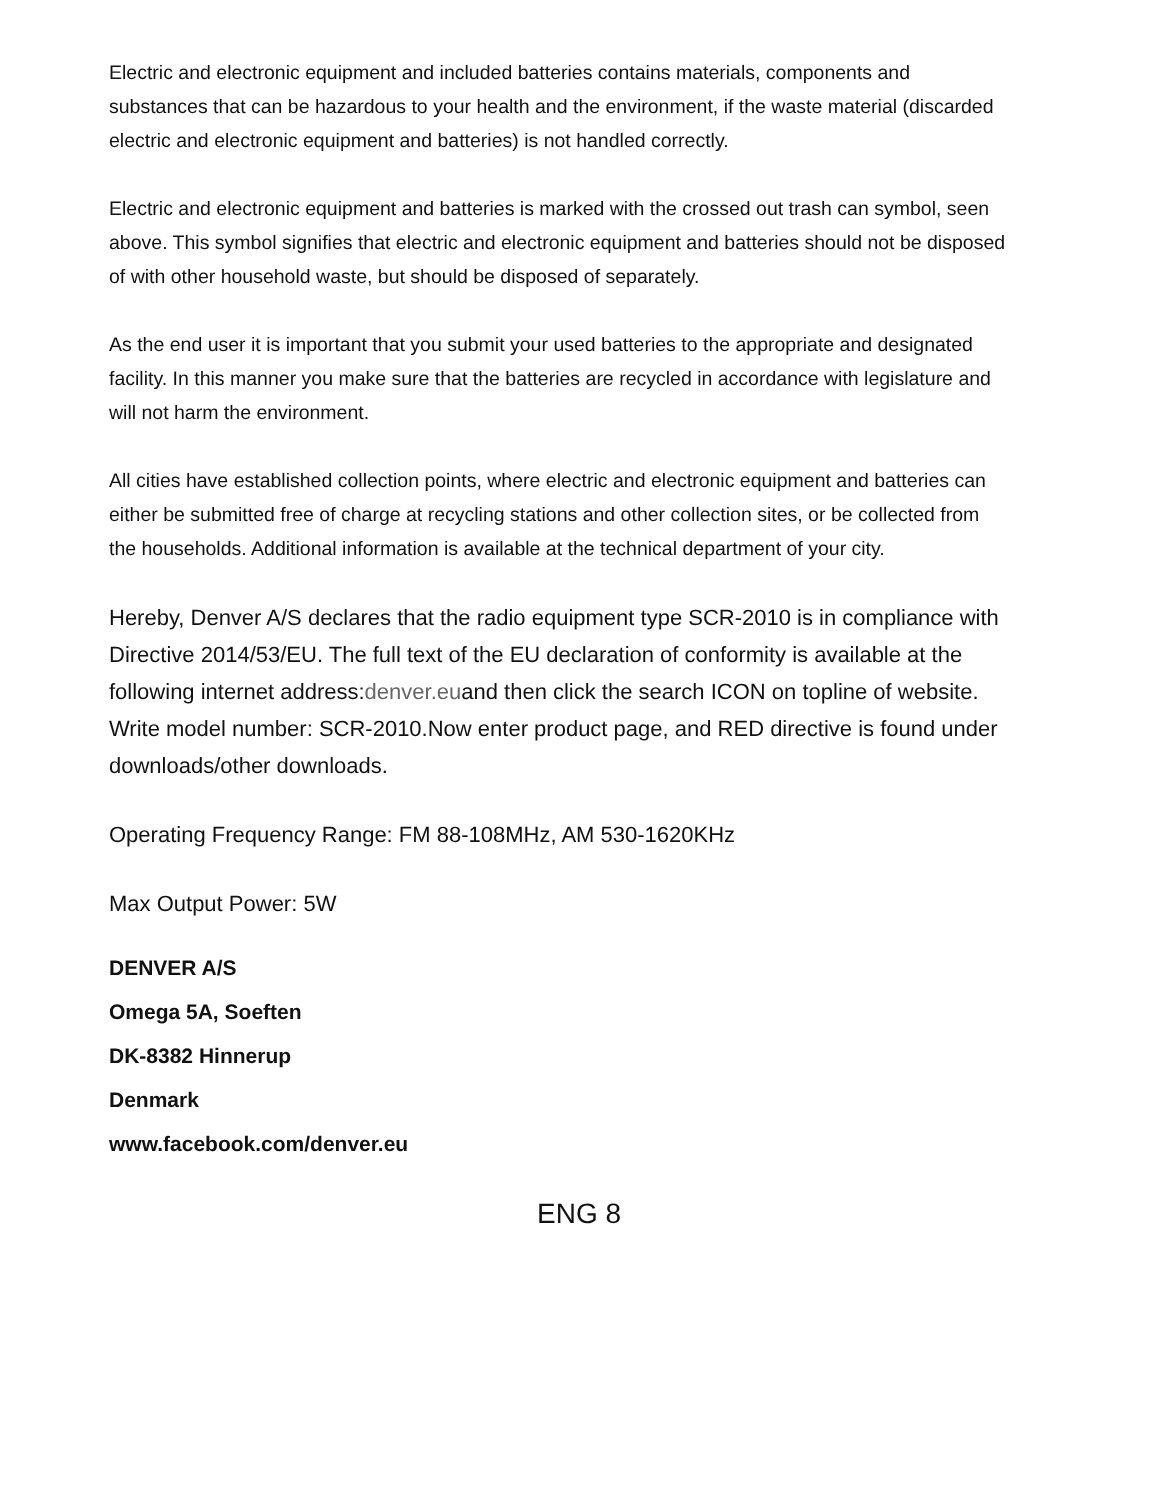Electric and electronic equipment and included batteries contains materials, components and substances that can be hazardous to your health and the environment, if the waste material (discarded electric and electronic equipment and batteries) is not handled correctly.
Electric and electronic equipment and batteries is marked with the crossed out trash can symbol, seen above. This symbol signifies that electric and electronic equipment and batteries should not be disposed of with other household waste, but should be disposed of separately.
As the end user it is important that you submit your used batteries to the appropriate and designated facility. In this manner you make sure that the batteries are recycled in accordance with legislature and will not harm the environment.
All cities have established collection points, where electric and electronic equipment and batteries can either be submitted free of charge at recycling stations and other collection sites, or be collected from the households. Additional information is available at the technical department of your city.
Hereby, Denver A/S declares that the radio equipment type SCR-2010 is in compliance with Directive 2014/53/EU. The full text of the EU declaration of conformity is available at the following internet address:denver.euand then click the search ICON on topline of website. Write model number: SCR-2010.Now enter product page, and RED directive is found under downloads/other downloads.
Operating Frequency Range: FM 88-108MHz, AM 530-1620KHz
Max Output Power: 5W
DENVER A/S
Omega 5A, Soeften
DK-8382 Hinnerup
Denmark
www.facebook.com/denver.eu
ENG 8